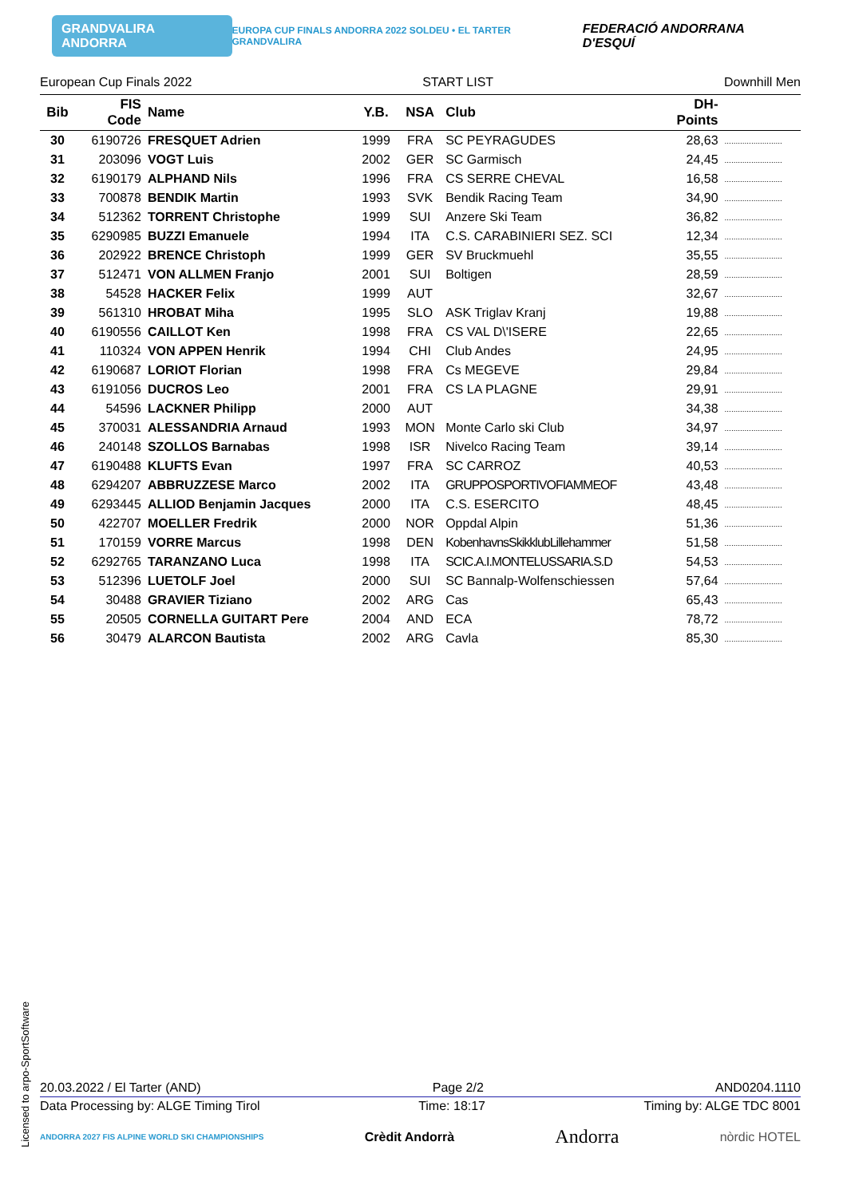GRANDVALIRA ANDORRA EUROPA CUP FINALS ANDORRA 2022 SOLDEU • EL TARTER GRANDVALIRA FEDERACIÓ ANDORRANA D'ESQUÍ
European Cup Finals 2022 START LIST Downhill Men
| Bib | FIS Code | Name | Y.B. | NSA | Club | DH- Points | |
| --- | --- | --- | --- | --- | --- | --- | --- |
| 30 | 6190726 | FRESQUET Adrien | 1999 | FRA | SC PEYRAGUDES | 28,63 | .......................... |
| 31 | 203096 | VOGT Luis | 2002 | GER | SC Garmisch | 24,45 | .......................... |
| 32 | 6190179 | ALPHAND Nils | 1996 | FRA | CS SERRE CHEVAL | 16,58 | .......................... |
| 33 | 700878 | BENDIK Martin | 1993 | SVK | Bendik Racing Team | 34,90 | .......................... |
| 34 | 512362 | TORRENT Christophe | 1999 | SUI | Anzere Ski Team | 36,82 | .......................... |
| 35 | 6290985 | BUZZI Emanuele | 1994 | ITA | C.S. CARABINIERI SEZ. SCI | 12,34 | .......................... |
| 36 | 202922 | BRENCE Christoph | 1999 | GER | SV Bruckmuehl | 35,55 | .......................... |
| 37 | 512471 | VON ALLMEN Franjo | 2001 | SUI | Boltigen | 28,59 | .......................... |
| 38 | 54528 | HACKER Felix | 1999 | AUT | | 32,67 | .......................... |
| 39 | 561310 | HROBAT Miha | 1995 | SLO | ASK Triglav Kranj | 19,88 | .......................... |
| 40 | 6190556 | CAILLOT Ken | 1998 | FRA | CS VAL D\'ISERE | 22,65 | .......................... |
| 41 | 110324 | VON APPEN Henrik | 1994 | CHI | Club Andes | 24,95 | .......................... |
| 42 | 6190687 | LORIOT Florian | 1998 | FRA | Cs MEGEVE | 29,84 | .......................... |
| 43 | 6191056 | DUCROS Leo | 2001 | FRA | CS LA PLAGNE | 29,91 | .......................... |
| 44 | 54596 | LACKNER Philipp | 2000 | AUT | | 34,38 | .......................... |
| 45 | 370031 | ALESSANDRIA Arnaud | 1993 | MON | Monte Carlo ski Club | 34,97 | .......................... |
| 46 | 240148 | SZOLLOS Barnabas | 1998 | ISR | Nivelco Racing Team | 39,14 | .......................... |
| 47 | 6190488 | KLUFTS Evan | 1997 | FRA | SC CARROZ | 40,53 | .......................... |
| 48 | 6294207 | ABBRUZZESE Marco | 2002 | ITA | GRUPPOSPORTIVOFIAMMEOF | 43,48 | .......................... |
| 49 | 6293445 | ALLIOD Benjamin Jacques | 2000 | ITA | C.S. ESERCITO | 48,45 | .......................... |
| 50 | 422707 | MOELLER Fredrik | 2000 | NOR | Oppdal Alpin | 51,36 | .......................... |
| 51 | 170159 | VORRE Marcus | 1998 | DEN | KobenhavnsSkikklubLillehammer | 51,58 | .......................... |
| 52 | 6292765 | TARANZANO Luca | 1998 | ITA | SCIC.A.I.MONTELUSSARIA.S.D | 54,53 | .......................... |
| 53 | 512396 | LUETOLF Joel | 2000 | SUI | SC Bannalp-Wolfenschiessen | 57,64 | .......................... |
| 54 | 30488 | GRAVIER Tiziano | 2002 | ARG | Cas | 65,43 | .......................... |
| 55 | 20505 | CORNELLA GUITART Pere | 2004 | AND | ECA | 78,72 | .......................... |
| 56 | 30479 | ALARCON Bautista | 2002 | ARG | Cavla | 85,30 | .......................... |
Licensed to arpo-SportSoftware
20.03.2022 / El Tarter (AND) Page 2/2 AND0204.1110
Data Processing by: ALGE Timing Tirol Time: 18:17 Timing by: ALGE TDC 8001
ANDORRA 2027 FIS ALPINE WORLD SKI CHAMPIONSHIPS Crèdit Andorrà Andorra nòrdic HOTEL